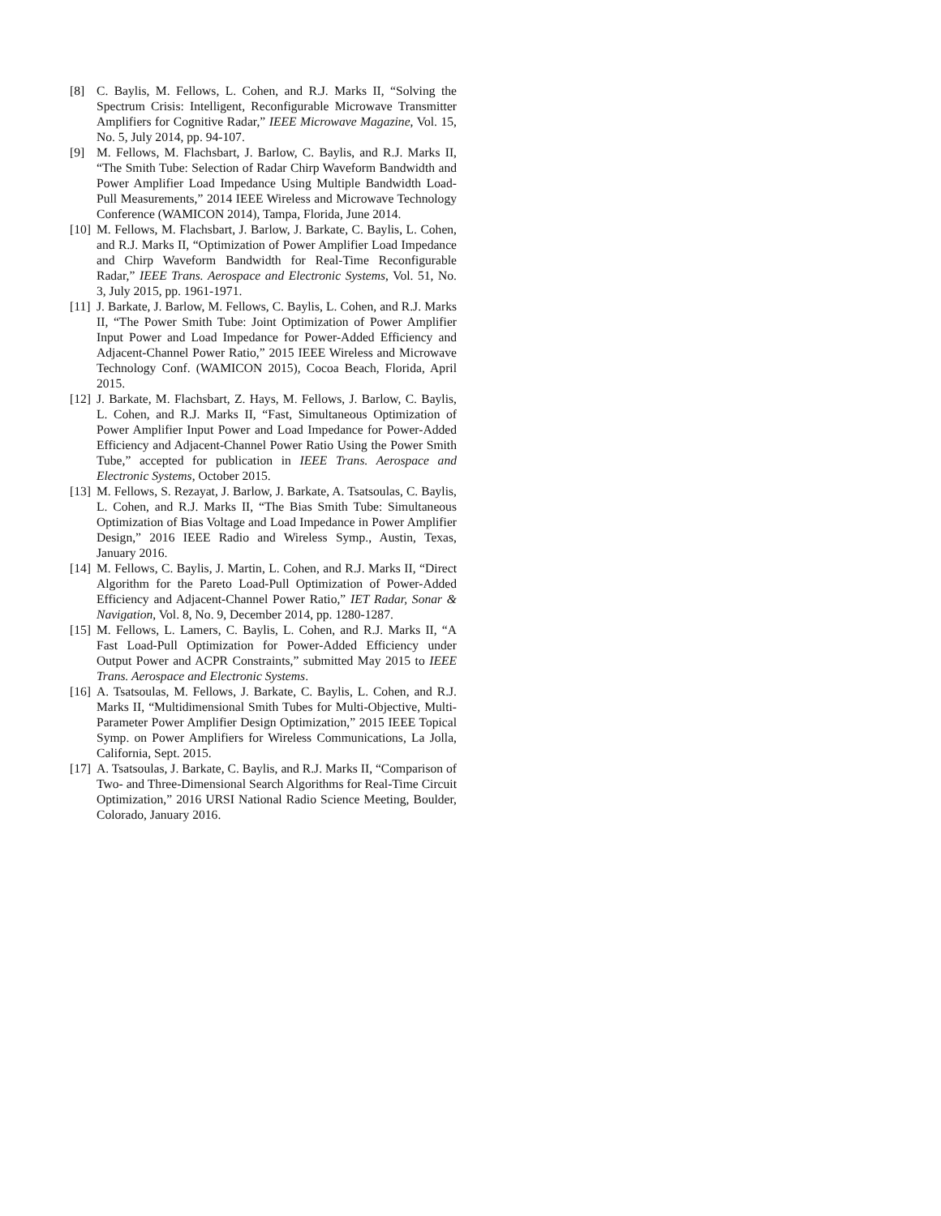[8] C. Baylis, M. Fellows, L. Cohen, and R.J. Marks II, “Solving the Spectrum Crisis: Intelligent, Reconfigurable Microwave Transmitter Amplifiers for Cognitive Radar,” IEEE Microwave Magazine, Vol. 15, No. 5, July 2014, pp. 94-107.
[9] M. Fellows, M. Flachsbart, J. Barlow, C. Baylis, and R.J. Marks II, “The Smith Tube: Selection of Radar Chirp Waveform Bandwidth and Power Amplifier Load Impedance Using Multiple Bandwidth Load-Pull Measurements,” 2014 IEEE Wireless and Microwave Technology Conference (WAMICON 2014), Tampa, Florida, June 2014.
[10] M. Fellows, M. Flachsbart, J. Barlow, J. Barkate, C. Baylis, L. Cohen, and R.J. Marks II, “Optimization of Power Amplifier Load Impedance and Chirp Waveform Bandwidth for Real-Time Reconfigurable Radar,” IEEE Trans. Aerospace and Electronic Systems, Vol. 51, No. 3, July 2015, pp. 1961-1971.
[11] J. Barkate, J. Barlow, M. Fellows, C. Baylis, L. Cohen, and R.J. Marks II, “The Power Smith Tube: Joint Optimization of Power Amplifier Input Power and Load Impedance for Power-Added Efficiency and Adjacent-Channel Power Ratio,” 2015 IEEE Wireless and Microwave Technology Conf. (WAMICON 2015), Cocoa Beach, Florida, April 2015.
[12] J. Barkate, M. Flachsbart, Z. Hays, M. Fellows, J. Barlow, C. Baylis, L. Cohen, and R.J. Marks II, “Fast, Simultaneous Optimization of Power Amplifier Input Power and Load Impedance for Power-Added Efficiency and Adjacent-Channel Power Ratio Using the Power Smith Tube,” accepted for publication in IEEE Trans. Aerospace and Electronic Systems, October 2015.
[13] M. Fellows, S. Rezayat, J. Barlow, J. Barkate, A. Tsatsoulas, C. Baylis, L. Cohen, and R.J. Marks II, “The Bias Smith Tube: Simultaneous Optimization of Bias Voltage and Load Impedance in Power Amplifier Design,” 2016 IEEE Radio and Wireless Symp., Austin, Texas, January 2016.
[14] M. Fellows, C. Baylis, J. Martin, L. Cohen, and R.J. Marks II, “Direct Algorithm for the Pareto Load-Pull Optimization of Power-Added Efficiency and Adjacent-Channel Power Ratio,” IET Radar, Sonar & Navigation, Vol. 8, No. 9, December 2014, pp. 1280-1287.
[15] M. Fellows, L. Lamers, C. Baylis, L. Cohen, and R.J. Marks II, “A Fast Load-Pull Optimization for Power-Added Efficiency under Output Power and ACPR Constraints,” submitted May 2015 to IEEE Trans. Aerospace and Electronic Systems.
[16] A. Tsatsoulas, M. Fellows, J. Barkate, C. Baylis, L. Cohen, and R.J. Marks II, “Multidimensional Smith Tubes for Multi-Objective, Multi-Parameter Power Amplifier Design Optimization,” 2015 IEEE Topical Symp. on Power Amplifiers for Wireless Communications, La Jolla, California, Sept. 2015.
[17] A. Tsatsoulas, J. Barkate, C. Baylis, and R.J. Marks II, “Comparison of Two- and Three-Dimensional Search Algorithms for Real-Time Circuit Optimization,” 2016 URSI National Radio Science Meeting, Boulder, Colorado, January 2016.